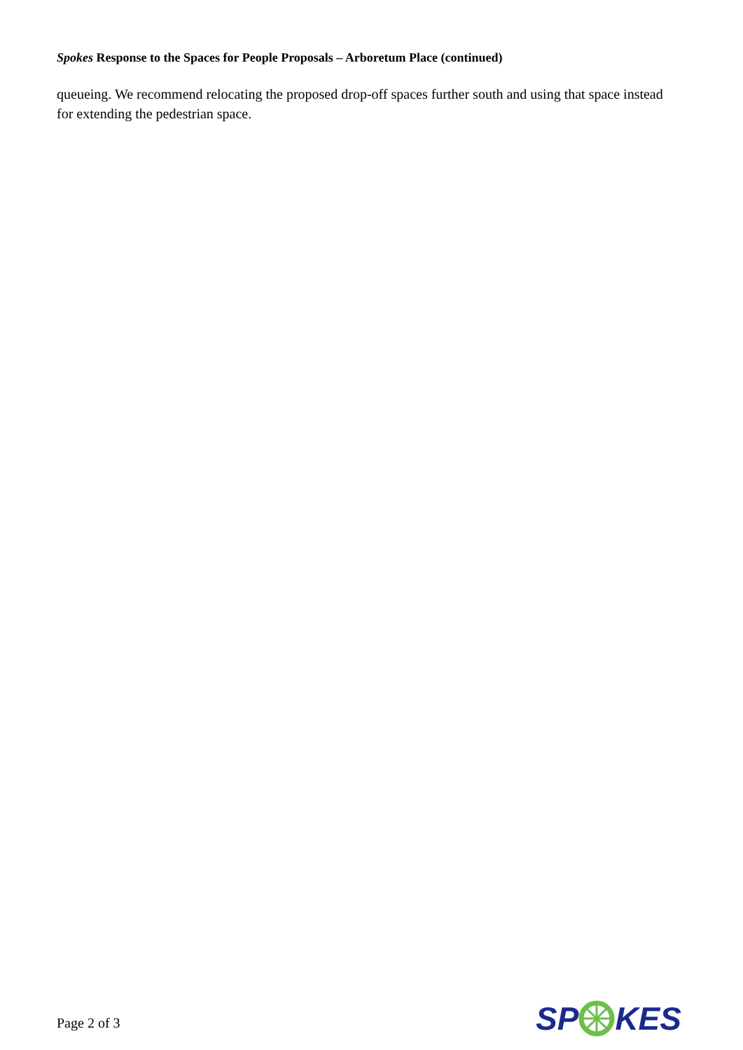Spokes Response to the Spaces for People Proposals – Arboretum Place (continued)
queueing. We recommend relocating the proposed drop-off spaces further south and using that space instead for extending the pedestrian space.
Page 2 of 3 SPKES